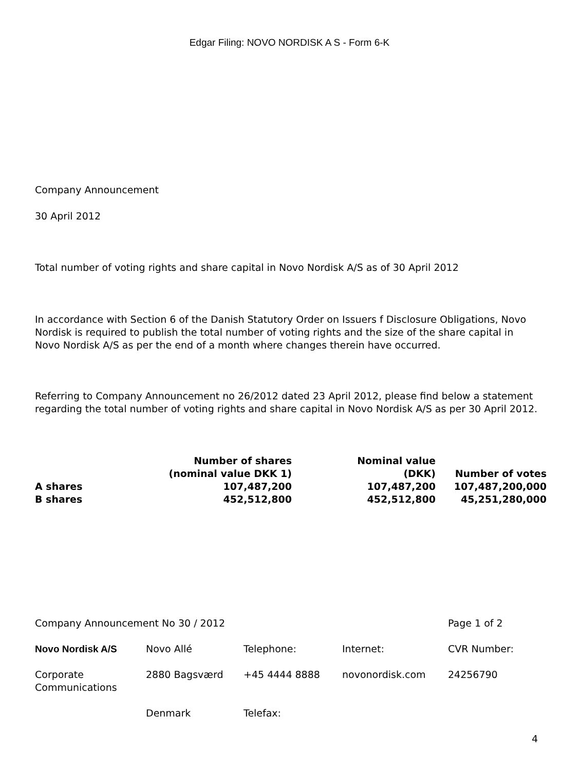Edgar Filing: NOVO NORDISK A S - Form 6-K
Company Announcement
30 April 2012
Total number of voting rights and share capital in Novo Nordisk A/S as of 30 April 2012
In accordance with Section 6 of the Danish Statutory Order on Issuers f Disclosure Obligations, Novo Nordisk is required to publish the total number of voting rights and the size of the share capital in Novo Nordisk A/S as per the end of a month where changes therein have occurred.
Referring to Company Announcement no 26/2012 dated 23 April 2012, please find below a statement regarding the total number of voting rights and share capital in Novo Nordisk A/S as per 30 April 2012.
| | Number of shares (nominal value DKK 1) | Nominal value (DKK) | Number of votes |
| --- | --- | --- | --- |
| A shares | 107,487,200 | 107,487,200 | 107,487,200,000 |
| B shares | 452,512,800 | 452,512,800 | 45,251,280,000 |
| Company Announcement No 30 / 2012 | | | | Page 1 of 2 |
| Novo Nordisk A/S | Novo Allé | Telephone: | Internet: | CVR Number: |
| Corporate Communications | 2880 Bagsværd | +45 4444 8888 | novonordisk.com | 24256790 |
| | Denmark | Telefax: | | |
4